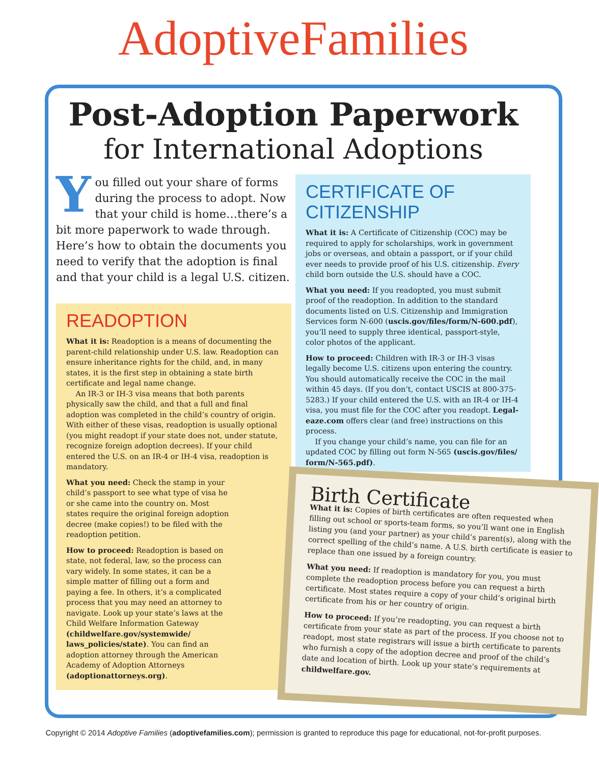AdoptiveFamilies
Post-Adoption Paperwork
for International Adoptions
You filled out your share of forms during the process to adopt. Now that your child is home…there’s a bit more paperwork to wade through. Here’s how to obtain the documents you need to verify that the adoption is final and that your child is a legal U.S. citizen.
READOPTION
What it is: Readoption is a means of documenting the parent-child relationship under U.S. law. Readoption can ensure inheritance rights for the child, and, in many states, it is the first step in obtaining a state birth certificate and legal name change.
An IR-3 or IH-3 visa means that both parents physically saw the child, and that a full and final adoption was completed in the child’s country of origin. With either of these visas, readoption is usually optional (you might readopt if your state does not, under statute, recognize foreign adoption decrees). If your child entered the U.S. on an IR-4 or IH-4 visa, readoption is mandatory.
What you need: Check the stamp in your child’s passport to see what type of visa he or she came into the country on. Most states require the original foreign adoption decree (make copies!) to be filed with the readoption petition.
How to proceed: Readoption is based on state, not federal, law, so the process can vary widely. In some states, it can be a simple matter of filling out a form and paying a fee. In others, it’s a complicated process that you may need an attorney to navigate. Look up your state’s laws at the Child Welfare Information Gateway (childwelfare.gov/systemwide/ laws_policies/state). You can find an adoption attorney through the American Academy of Adoption Attorneys (adoptionattorneys.org).
CERTIFICATE OF CITIZENSHIP
What it is: A Certificate of Citizenship (COC) may be required to apply for scholarships, work in government jobs or overseas, and obtain a passport, or if your child ever needs to provide proof of his U.S. citizenship. Every child born outside the U.S. should have a COC.
What you need: If you readopted, you must submit proof of the readoption. In addition to the standard documents listed on U.S. Citizenship and Immigration Services form N-600 (uscis.gov/files/form/N-600.pdf), you’ll need to supply three identical, passport-style, color photos of the applicant.
How to proceed: Children with IR-3 or IH-3 visas legally become U.S. citizens upon entering the country. You should automatically receive the COC in the mail within 45 days. (If you don’t, contact USCIS at 800-375-5283.) If your child entered the U.S. with an IR-4 or IH-4 visa, you must file for the COC after you readopt. Legal-eaze.com offers clear (and free) instructions on this process.
If you change your child’s name, you can file for an updated COC by filling out form N-565 (uscis.gov/files/ form/N-565.pdf).
Birth Certificate
What it is: Copies of birth certificates are often requested when filling out school or sports-team forms, so you’ll want one in English listing you (and your partner) as your child’s parent(s), along with the correct spelling of the child’s name. A U.S. birth certificate is easier to replace than one issued by a foreign country.
What you need: If readoption is mandatory for you, you must complete the readoption process before you can request a birth certificate. Most states require a copy of your child’s original birth certificate from his or her country of origin.
How to proceed: If you’re readopting, you can request a birth certificate from your state as part of the process. If you choose not to readopt, most state registrars will issue a birth certificate to parents who furnish a copy of the adoption decree and proof of the child’s date and location of birth. Look up your state’s requirements at childwelfare.gov.
Copyright © 2014 Adoptive Families (adoptivefamilies.com); permission is granted to reproduce this page for educational, not-for-profit purposes.